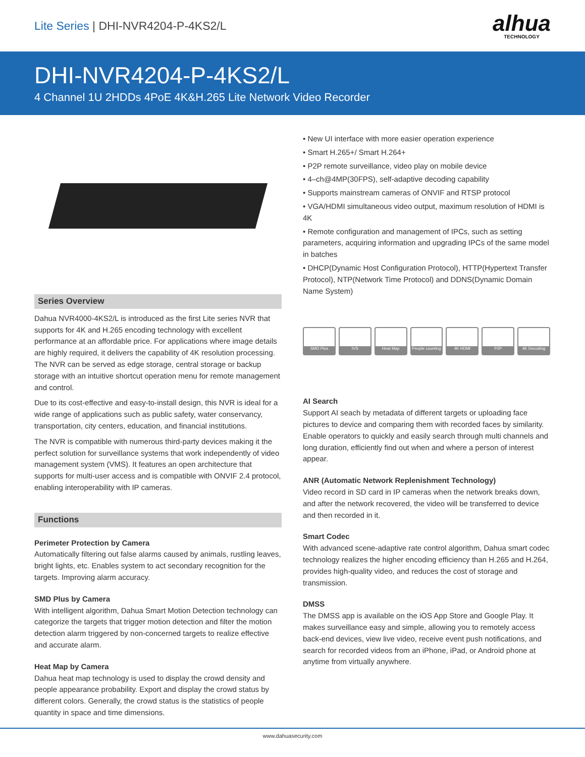Lite Series | DHI-NVR4204-P-4KS2/L
alhua
TECHNOLOGY
DHI-NVR4204-P-4KS2/L
4 Channel 1U 2HDDs 4PoE 4K&H.265 Lite Network Video Recorder
Series Overview
Dahua NVR4000-4KS2/L is introduced as the first Lite series NVR that supports for 4K and H.265 encoding technology with excellent performance at an affordable price. For applications where image details are highly required, it delivers the capability of 4K resolution processing. The NVR can be served as edge storage, central storage or backup storage with an intuitive shortcut operation menu for remote management and control.
Due to its cost-effective and easy-to-install design, this NVR is ideal for a wide range of applications such as public safety, water conservancy, transportation, city centers, education, and financial institutions.
The NVR is compatible with numerous third-party devices making it the perfect solution for surveillance systems that work independently of video management system (VMS). It features an open architecture that supports for multi-user access and is compatible with ONVIF 2.4 protocol, enabling interoperability with IP cameras.
Functions
Perimeter Protection by Camera
Automatically filtering out false alarms caused by animals, rustling leaves, bright lights, etc. Enables system to act secondary recognition for the targets. Improving alarm accuracy.
SMD Plus by Camera
With intelligent algorithm, Dahua Smart Motion Detection technology can categorize the targets that trigger motion detection and filter the motion detection alarm triggered by non-concerned targets to realize effective and accurate alarm.
Heat Map by Camera
Dahua heat map technology is used to display the crowd density and people appearance probability. Export and display the crowd status by different colors. Generally, the crowd status is the statistics of people quantity in space and time dimensions.
• New UI interface with more easier operation experience
• Smart H.265+/ Smart H.264+
• P2P remote surveillance, video play on mobile device
• 4–ch@4MP(30FPS), self-adaptive decoding capability
• Supports mainstream cameras of ONVIF and RTSP protocol
• VGA/HDMI simultaneous video output, maximum resolution of HDMI is 4K
• Remote configuration and management of IPCs, such as setting parameters, acquiring information and upgrading IPCs of the same model in batches
• DHCP(Dynamic Host Configuration Protocol), HTTP(Hypertext Transfer Protocol), NTP(Network Time Protocol) and DDNS(Dynamic Domain Name System)
SMD Plus IVS Heat Map People counting
4K HDMI P2P 4K Decoding
AI Search
Support AI seach by metadata of different targets or uploading face pictures to device and comparing them with recorded faces by similarity. Enable operators to quickly and easily search through multi channels and long duration, efficiently find out when and where a person of interest appear.
ANR (Automatic Network Replenishment Technology)
Video record in SD card in IP cameras when the network breaks down, and after the network recovered, the video will be transferred to device and then recorded in it.
Smart Codec
With advanced scene-adaptive rate control algorithm, Dahua smart codec technology realizes the higher encoding efficiency than H.265 and H.264, provides high-quality video, and reduces the cost of storage and transmission.
DMSS
The DMSS app is available on the iOS App Store and Google Play. It makes surveillance easy and simple, allowing you to remotely access back-end devices, view live video, receive event push notifications, and search for recorded videos from an iPhone, iPad, or Android phone at anytime from virtually anywhere.
www.dahuasecurity.com